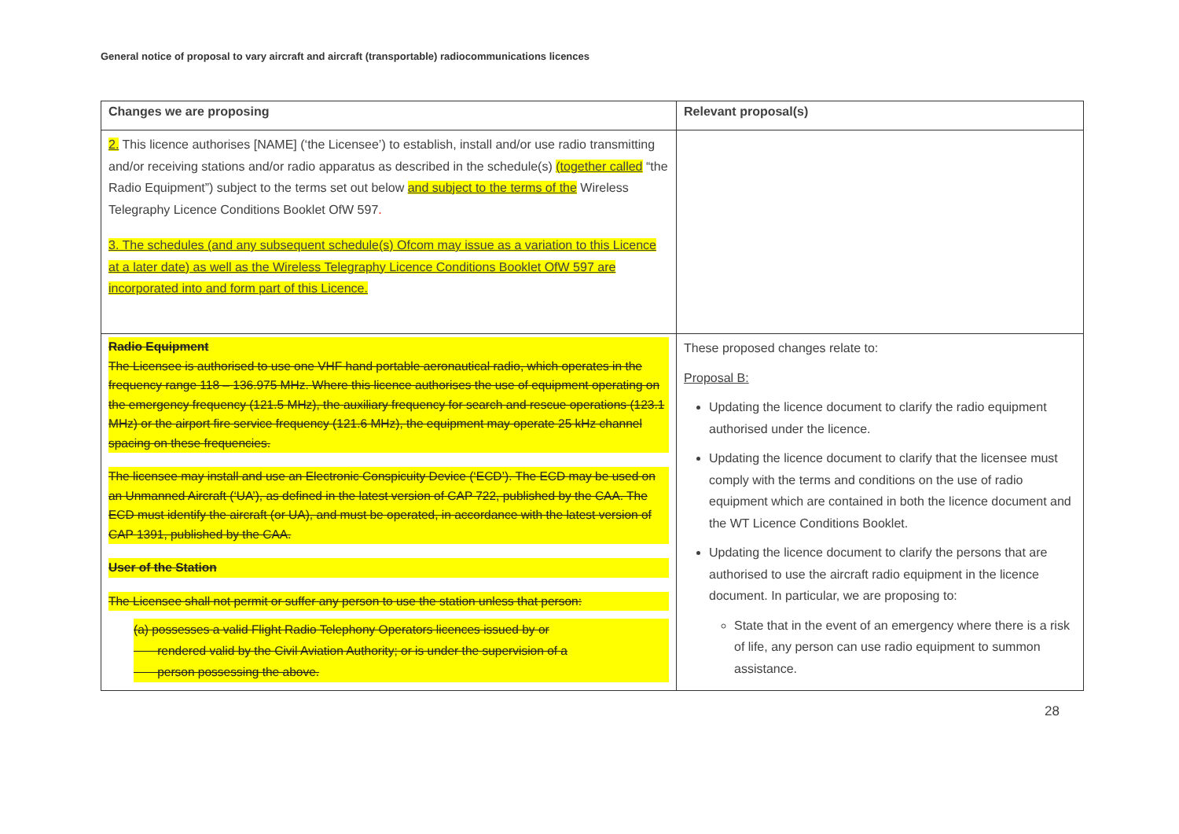General notice of proposal to vary aircraft and aircraft (transportable) radiocommunications licences
| Changes we are proposing | Relevant proposal(s) |
| --- | --- |
| 2. This licence authorises [NAME] (‘the Licensee’) to establish, install and/or use radio transmitting and/or receiving stations and/or radio apparatus as described in the schedule(s) (together called “the Radio Equipment”) subject to the terms set out below and subject to the terms of the Wireless Telegraphy Licence Conditions Booklet OfW 597 . 3. The schedules (and any subsequent schedule(s) Ofcom may issue as a variation to this Licence at a later date) as well as the Wireless Telegraphy Licence Conditions Booklet OfW 597 are incorporated into and form part of this Licence. | |
| Radio Equipment The Licensee is authorised to use one VHF hand portable aeronautical radio, which operates in the frequency range 118 – 136.975 MHz. Where this licence authorises the use of equipment operating on the emergency frequency (121.5 MHz), the auxiliary frequency for search and rescue operations (123.1 MHz) or the airport fire service frequency (121.6 MHz), the equipment may operate 25 kHz channel spacing on these frequencies. The licensee may install and use an Electronic Conspicuity Device (‘ECD’). The ECD may be used on an Unmanned Aircraft (‘UA’), as defined in the latest version of CAP 722, published by the CAA. The ECD must identify the aircraft (or UA), and must be operated, in accordance with the latest version of CAP 1391, published by the CAA. User of the Station The Licensee shall not permit or suffer any person to use the station unless that person: (a) possesses a valid Flight Radio Telephony Operators licences issued by or rendered valid by the Civil Aviation Authority; or is under the supervision of a person possessing the above. | These proposed changes relate to: Proposal B: Updating the licence document to clarify the radio equipment authorised under the licence. Updating the licence document to clarify that the licensee must comply with the terms and conditions on the use of radio equipment which are contained in both the licence document and the WT Licence Conditions Booklet. Updating the licence document to clarify the persons that are authorised to use the aircraft radio equipment in the licence document. In particular, we are proposing to: State that in the event of an emergency where there is a risk of life, any person can use radio equipment to summon assistance. |
28